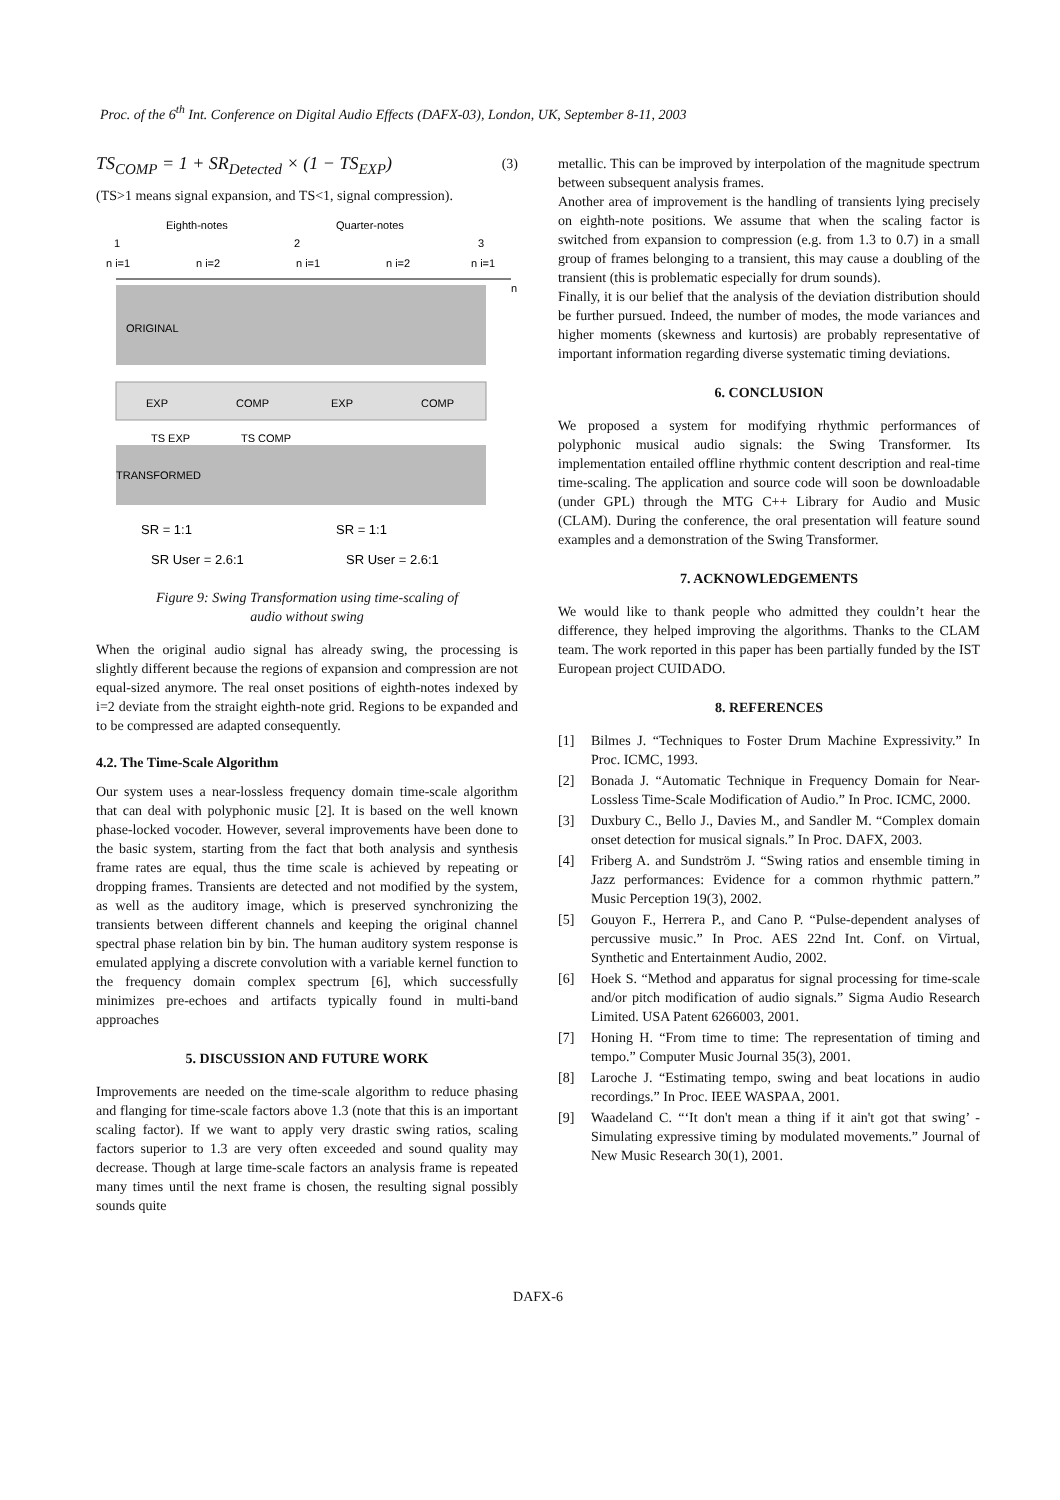Proc. of the 6<sup>th</sup> Int. Conference on Digital Audio Effects (DAFX-03), London, UK, September 8-11, 2003
TS<sub>COMP</sub> = 1 + SR<sub>Detected</sub> × (1 − TS<sub>EXP</sub>) (3)
(TS>1 means signal expansion, and TS<1, signal compression).
Eighth-notes
Quarter-notes
1
2
3
n i=1
n i=2
n i=1
n i=2
n i=1
n
ORIGINAL
EXP
COMP
EXP
COMP
TS EXP
TS COMP
TRANSFORMED
SR = 1:1
SR = 1:1
SR User = 2.6:1
SR User = 2.6:1
Figure 9: Swing Transformation using time-scaling of
audio without swing
When the original audio signal has already swing, the processing is slightly different because the regions of expansion and compression are not equal-sized anymore. The real onset positions of eighth-notes indexed by i=2 deviate from the straight eighth-note grid. Regions to be expanded and to be compressed are adapted consequently.
4.2. The Time-Scale Algorithm
Our system uses a near-lossless frequency domain time-scale algorithm that can deal with polyphonic music [2]. It is based on the well known phase-locked vocoder. However, several improvements have been done to the basic system, starting from the fact that both analysis and synthesis frame rates are equal, thus the time scale is achieved by repeating or dropping frames. Transients are detected and not modified by the system, as well as the auditory image, which is preserved synchronizing the transients between different channels and keeping the original channel spectral phase relation bin by bin. The human auditory system response is emulated applying a discrete convolution with a variable kernel function to the frequency domain complex spectrum [6], which successfully minimizes pre-echoes and artifacts typically found in multi-band approaches
5. DISCUSSION AND FUTURE WORK
Improvements are needed on the time-scale algorithm to reduce phasing and flanging for time-scale factors above 1.3 (note that this is an important scaling factor). If we want to apply very drastic swing ratios, scaling factors superior to 1.3 are very often exceeded and sound quality may decrease. Though at large time-scale factors an analysis frame is repeated many times until the next frame is chosen, the resulting signal possibly sounds quite
metallic. This can be improved by interpolation of the magnitude spectrum between subsequent analysis frames.
Another area of improvement is the handling of transients lying precisely on eighth-note positions. We assume that when the scaling factor is switched from expansion to compression (e.g. from 1.3 to 0.7) in a small group of frames belonging to a transient, this may cause a doubling of the transient (this is problematic especially for drum sounds).
Finally, it is our belief that the analysis of the deviation distribution should be further pursued. Indeed, the number of modes, the mode variances and higher moments (skewness and kurtosis) are probably representative of important information regarding diverse systematic timing deviations.
6. CONCLUSION
We proposed a system for modifying rhythmic performances of polyphonic musical audio signals: the Swing Transformer. Its implementation entailed offline rhythmic content description and real-time time-scaling. The application and source code will soon be downloadable (under GPL) through the MTG C++ Library for Audio and Music (CLAM). During the conference, the oral presentation will feature sound examples and a demonstration of the Swing Transformer.
7. ACKNOWLEDGEMENTS
We would like to thank people who admitted they couldn’t hear the difference, they helped improving the algorithms. Thanks to the CLAM team. The work reported in this paper has been partially funded by the IST European project CUIDADO.
8. REFERENCES
[1] Bilmes J. “Techniques to Foster Drum Machine Expressivity.” In Proc. ICMC, 1993.
[2] Bonada J. “Automatic Technique in Frequency Domain for Near-Lossless Time-Scale Modification of Audio.” In Proc. ICMC, 2000.
[3] Duxbury C., Bello J., Davies M., and Sandler M. “Complex domain onset detection for musical signals.” In Proc. DAFX, 2003.
[4] Friberg A. and Sundström J. “Swing ratios and ensemble timing in Jazz performances: Evidence for a common rhythmic pattern.” Music Perception 19(3), 2002.
[5] Gouyon F., Herrera P., and Cano P. “Pulse-dependent analyses of percussive music.” In Proc. AES 22nd Int. Conf. on Virtual, Synthetic and Entertainment Audio, 2002.
[6] Hoek S. “Method and apparatus for signal processing for time-scale and/or pitch modification of audio signals.” Sigma Audio Research Limited. USA Patent 6266003, 2001.
[7] Honing H. “From time to time: The representation of timing and tempo.” Computer Music Journal 35(3), 2001.
[8] Laroche J. “Estimating tempo, swing and beat locations in audio recordings.” In Proc. IEEE WASPAA, 2001.
[9] Waadeland C. “‘It don't mean a thing if it ain't got that swing’ - Simulating expressive timing by modulated movements.” Journal of New Music Research 30(1), 2001.
DAFX-6